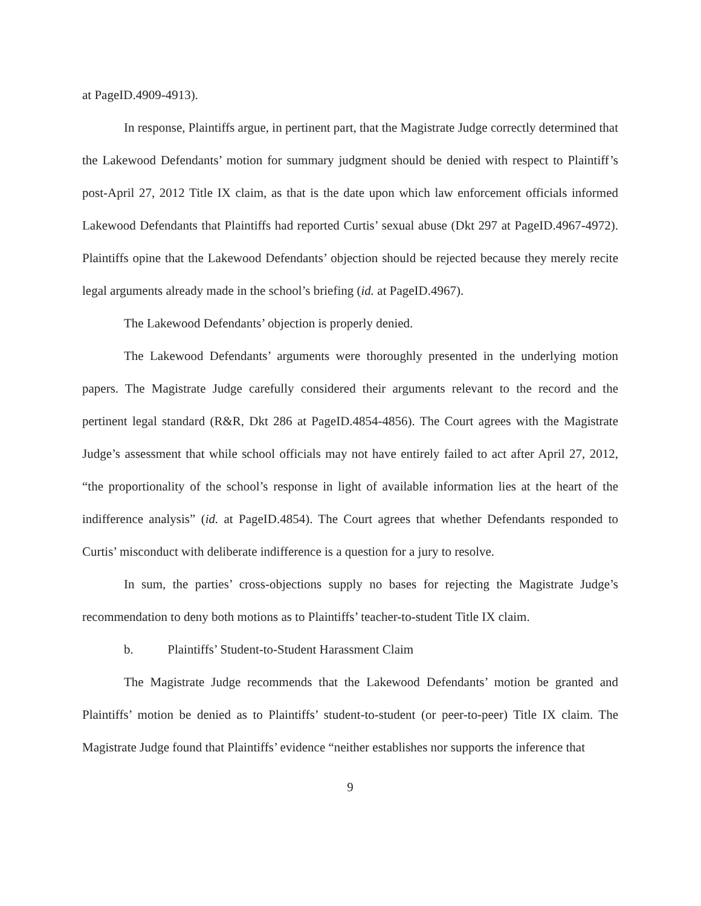at PageID.4909-4913).
In response, Plaintiffs argue, in pertinent part, that the Magistrate Judge correctly determined that the Lakewood Defendants’ motion for summary judgment should be denied with respect to Plaintiff’s post-April 27, 2012 Title IX claim, as that is the date upon which law enforcement officials informed Lakewood Defendants that Plaintiffs had reported Curtis’ sexual abuse (Dkt 297 at PageID.4967-4972). Plaintiffs opine that the Lakewood Defendants’ objection should be rejected because they merely recite legal arguments already made in the school’s briefing (id. at PageID.4967).
The Lakewood Defendants’ objection is properly denied.
The Lakewood Defendants’ arguments were thoroughly presented in the underlying motion papers. The Magistrate Judge carefully considered their arguments relevant to the record and the pertinent legal standard (R&R, Dkt 286 at PageID.4854-4856). The Court agrees with the Magistrate Judge’s assessment that while school officials may not have entirely failed to act after April 27, 2012, “the proportionality of the school’s response in light of available information lies at the heart of the indifference analysis” (id. at PageID.4854). The Court agrees that whether Defendants responded to Curtis’ misconduct with deliberate indifference is a question for a jury to resolve.
In sum, the parties’ cross-objections supply no bases for rejecting the Magistrate Judge’s recommendation to deny both motions as to Plaintiffs’ teacher-to-student Title IX claim.
b. Plaintiffs’ Student-to-Student Harassment Claim
The Magistrate Judge recommends that the Lakewood Defendants’ motion be granted and Plaintiffs’ motion be denied as to Plaintiffs’ student-to-student (or peer-to-peer) Title IX claim. The Magistrate Judge found that Plaintiffs’ evidence “neither establishes nor supports the inference that
9